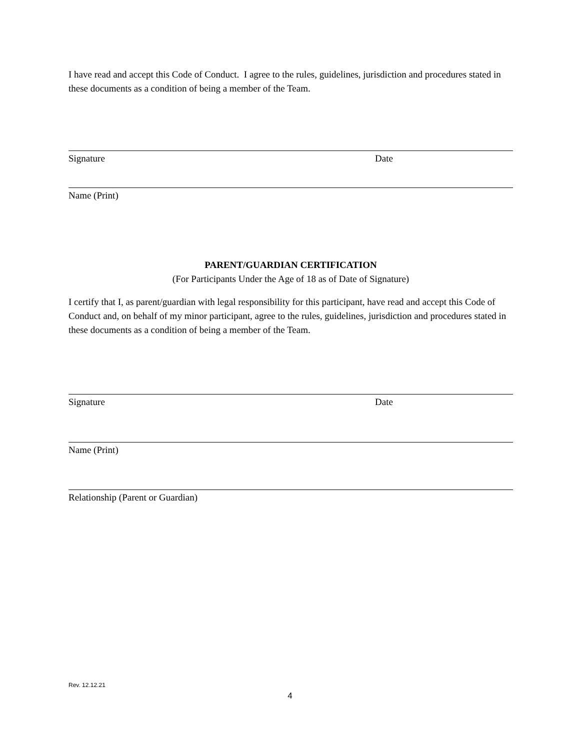I have read and accept this Code of Conduct. I agree to the rules, guidelines, jurisdiction and procedures stated in these documents as a condition of being a member of the Team.
Signature Date
Name (Print)
PARENT/GUARDIAN CERTIFICATION
(For Participants Under the Age of 18 as of Date of Signature)
I certify that I, as parent/guardian with legal responsibility for this participant, have read and accept this Code of Conduct and, on behalf of my minor participant, agree to the rules, guidelines, jurisdiction and procedures stated in these documents as a condition of being a member of the Team.
Signature Date
Name (Print)
Relationship (Parent or Guardian)
Rev. 12.12.21
4